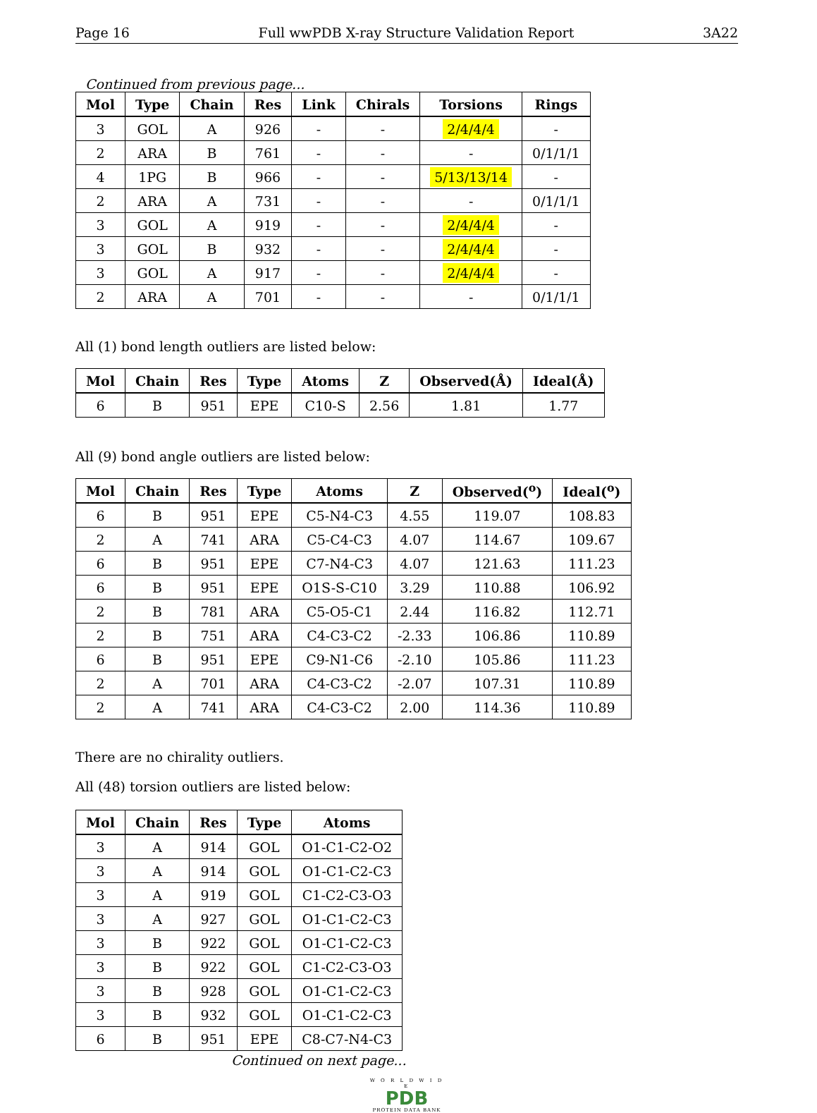Page 16 Full wwPDB X-ray Structure Validation Report 3A22
Continued from previous page...
| Mol | Type | Chain | Res | Link | Chirals | Torsions | Rings |
| --- | --- | --- | --- | --- | --- | --- | --- |
| 3 | GOL | A | 926 | - | - | 2/4/4/4 | - |
| 2 | ARA | B | 761 | - | - | - | 0/1/1/1 |
| 4 | 1PG | B | 966 | - | - | 5/13/13/14 | - |
| 2 | ARA | A | 731 | - | - | - | 0/1/1/1 |
| 3 | GOL | A | 919 | - | - | 2/4/4/4 | - |
| 3 | GOL | B | 932 | - | - | 2/4/4/4 | - |
| 3 | GOL | A | 917 | - | - | 2/4/4/4 | - |
| 2 | ARA | A | 701 | - | - | - | 0/1/1/1 |
All (1) bond length outliers are listed below:
| Mol | Chain | Res | Type | Atoms | Z | Observed(Å) | Ideal(Å) |
| --- | --- | --- | --- | --- | --- | --- | --- |
| 6 | B | 951 | EPE | C10-S | 2.56 | 1.81 | 1.77 |
All (9) bond angle outliers are listed below:
| Mol | Chain | Res | Type | Atoms | Z | Observed(<sup>o</sup>) | Ideal(<sup>o</sup>) |
| --- | --- | --- | --- | --- | --- | --- | --- |
| 6 | B | 951 | EPE | C5-N4-C3 | 4.55 | 119.07 | 108.83 |
| 2 | A | 741 | ARA | C5-C4-C3 | 4.07 | 114.67 | 109.67 |
| 6 | B | 951 | EPE | C7-N4-C3 | 4.07 | 121.63 | 111.23 |
| 6 | B | 951 | EPE | O1S-S-C10 | 3.29 | 110.88 | 106.92 |
| 2 | B | 781 | ARA | C5-O5-C1 | 2.44 | 116.82 | 112.71 |
| 2 | B | 751 | ARA | C4-C3-C2 | -2.33 | 106.86 | 110.89 |
| 6 | B | 951 | EPE | C9-N1-C6 | -2.10 | 105.86 | 111.23 |
| 2 | A | 701 | ARA | C4-C3-C2 | -2.07 | 107.31 | 110.89 |
| 2 | A | 741 | ARA | C4-C3-C2 | 2.00 | 114.36 | 110.89 |
There are no chirality outliers.
All (48) torsion outliers are listed below:
| Mol | Chain | Res | Type | Atoms |
| --- | --- | --- | --- | --- |
| 3 | A | 914 | GOL | O1-C1-C2-O2 |
| 3 | A | 914 | GOL | O1-C1-C2-C3 |
| 3 | A | 919 | GOL | C1-C2-C3-O3 |
| 3 | A | 927 | GOL | O1-C1-C2-C3 |
| 3 | B | 922 | GOL | O1-C1-C2-C3 |
| 3 | B | 922 | GOL | C1-C2-C3-O3 |
| 3 | B | 928 | GOL | O1-C1-C2-C3 |
| 3 | B | 932 | GOL | O1-C1-C2-C3 |
| 6 | B | 951 | EPE | C8-C7-N4-C3 |
Continued on next page...
W O R L D W I D E
PDB
PROTEIN DATA BANK